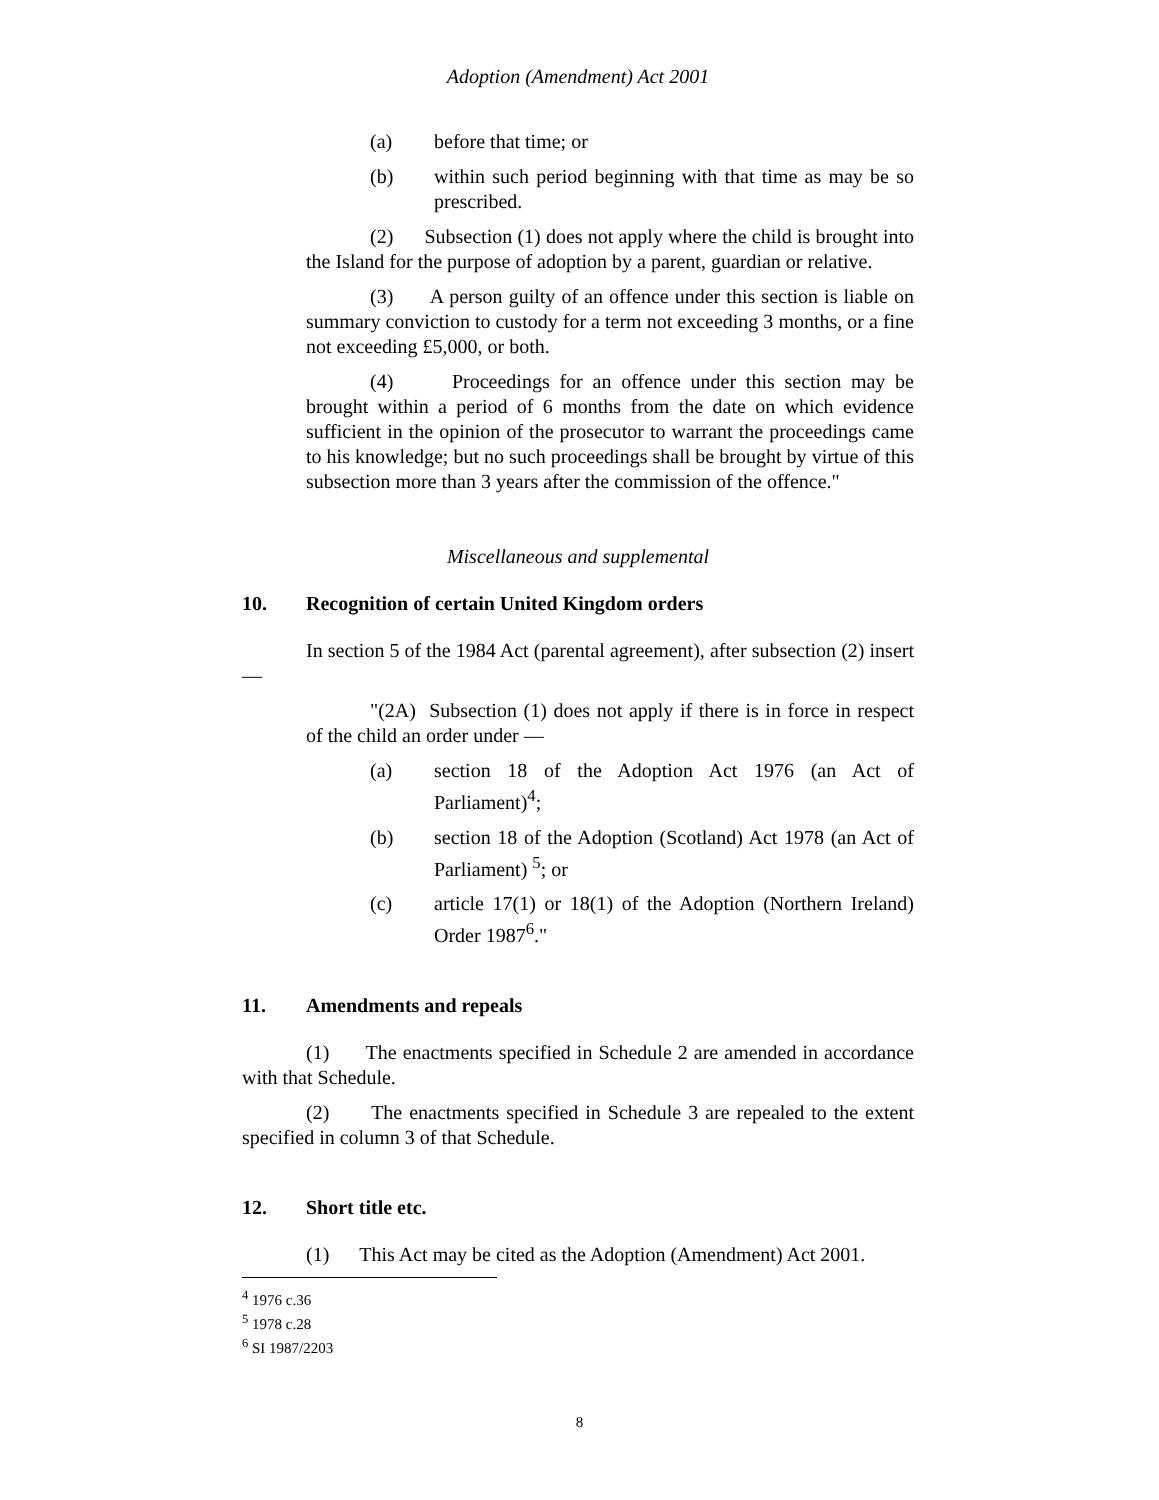Adoption (Amendment) Act 2001
(a) before that time; or
(b) within such period beginning with that time as may be so prescribed.
(2) Subsection (1) does not apply where the child is brought into the Island for the purpose of adoption by a parent, guardian or relative.
(3) A person guilty of an offence under this section is liable on summary conviction to custody for a term not exceeding 3 months, or a fine not exceeding £5,000, or both.
(4) Proceedings for an offence under this section may be brought within a period of 6 months from the date on which evidence sufficient in the opinion of the prosecutor to warrant the proceedings came to his knowledge; but no such proceedings shall be brought by virtue of this subsection more than 3 years after the commission of the offence."
Miscellaneous and supplemental
10. Recognition of certain United Kingdom orders
In section 5 of the 1984 Act (parental agreement), after subsection (2) insert —
"(2A) Subsection (1) does not apply if there is in force in respect of the child an order under —
(a) section 18 of the Adoption Act 1976 (an Act of Parliament)<sup>4</sup>;
(b) section 18 of the Adoption (Scotland) Act 1978 (an Act of Parliament) <sup>5</sup>; or
(c) article 17(1) or 18(1) of the Adoption (Northern Ireland) Order 1987<sup>6</sup>."
11. Amendments and repeals
(1) The enactments specified in Schedule 2 are amended in accordance with that Schedule.
(2) The enactments specified in Schedule 3 are repealed to the extent specified in column 3 of that Schedule.
12. Short title etc.
(1) This Act may be cited as the Adoption (Amendment) Act 2001.
<sup>4</sup> 1976 c.36
<sup>5</sup> 1978 c.28
<sup>6</sup> SI 1987/2203
8